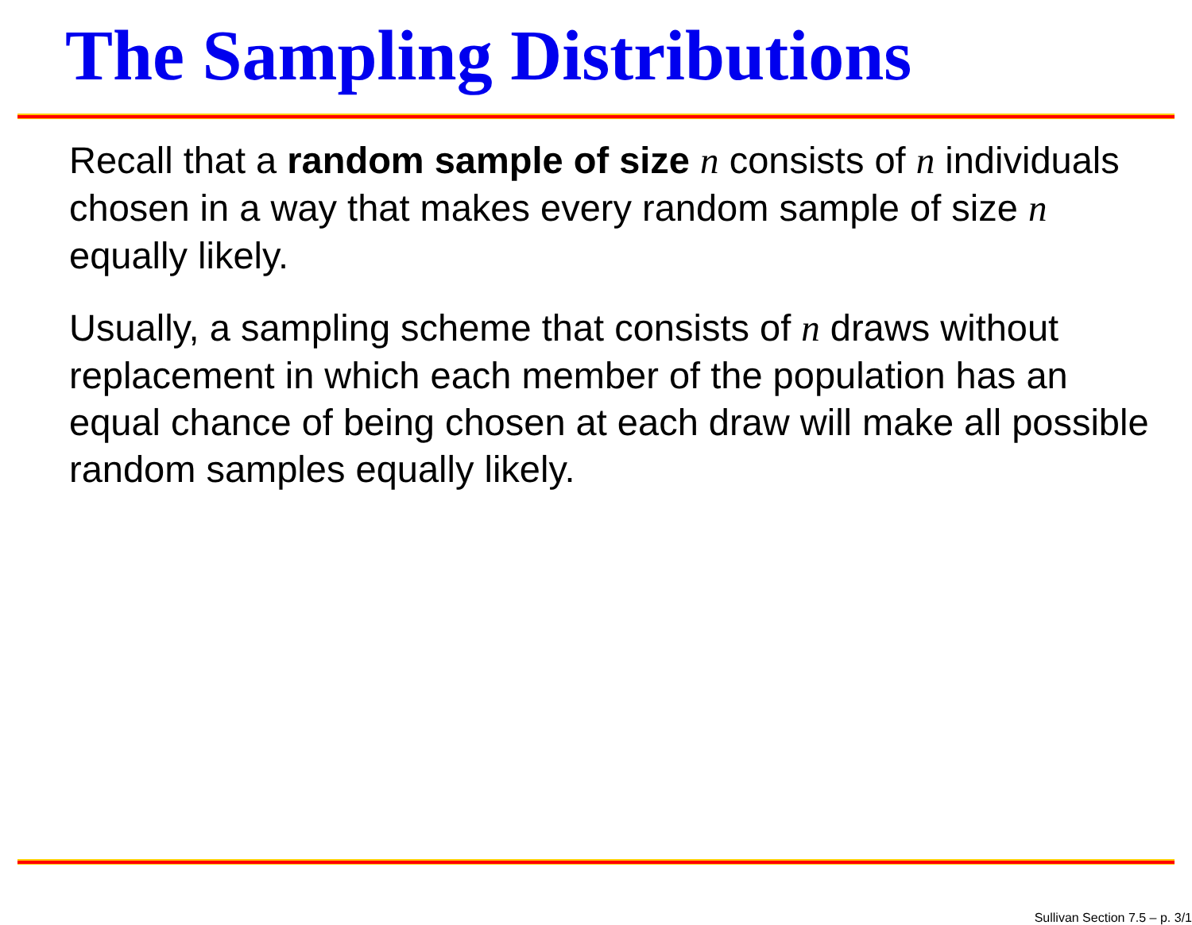The Sampling Distributions
Recall that a random sample of size n consists of n individuals chosen in a way that makes every random sample of size n equally likely.
Usually, a sampling scheme that consists of n draws without replacement in which each member of the population has an equal chance of being chosen at each draw will make all possible random samples equally likely.
Sullivan Section 7.5 – p. 3/1